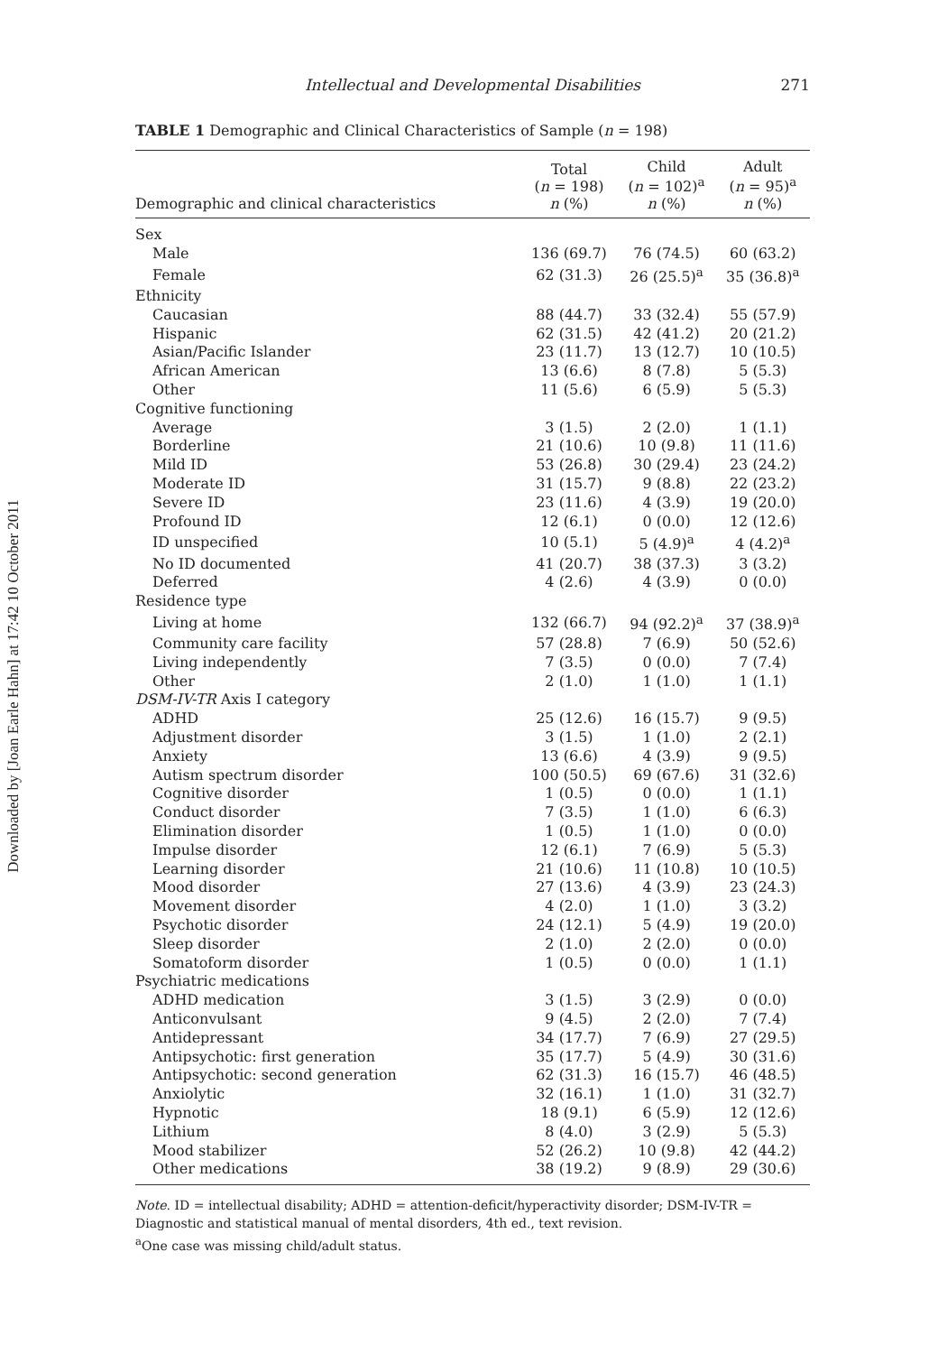Downloaded by [Joan Earle Hahn] at 17:42 10 October 2011
Intellectual and Developmental Disabilities
271
TABLE 1 Demographic and Clinical Characteristics of Sample (n = 198)
| Demographic and clinical characteristics | Total ( n = 198) n (%) | Child ( n = 102)<sup>a</sup> n (%) | Adult ( n = 95)<sup>a</sup> n (%) |
| --- | --- | --- | --- |
| Sex | | | |
| Male | 136 (69.7) | 76 (74.5) | 60 (63.2) |
| Female | 62 (31.3) | 26 (25.5)<sup>a</sup> | 35 (36.8)<sup>a</sup> |
| Ethnicity | | | |
| Caucasian | 88 (44.7) | 33 (32.4) | 55 (57.9) |
| Hispanic | 62 (31.5) | 42 (41.2) | 20 (21.2) |
| Asian/Pacific Islander | 23 (11.7) | 13 (12.7) | 10 (10.5) |
| African American | 13 (6.6) | 8 (7.8) | 5 (5.3) |
| Other | 11 (5.6) | 6 (5.9) | 5 (5.3) |
| Cognitive functioning | | | |
| Average | 3 (1.5) | 2 (2.0) | 1 (1.1) |
| Borderline | 21 (10.6) | 10 (9.8) | 11 (11.6) |
| Mild ID | 53 (26.8) | 30 (29.4) | 23 (24.2) |
| Moderate ID | 31 (15.7) | 9 (8.8) | 22 (23.2) |
| Severe ID | 23 (11.6) | 4 (3.9) | 19 (20.0) |
| Profound ID | 12 (6.1) | 0 (0.0) | 12 (12.6) |
| ID unspecified | 10 (5.1) | 5 (4.9)<sup>a</sup> | 4 (4.2)<sup>a</sup> |
| No ID documented | 41 (20.7) | 38 (37.3) | 3 (3.2) |
| Deferred | 4 (2.6) | 4 (3.9) | 0 (0.0) |
| Residence type | | | |
| Living at home | 132 (66.7) | 94 (92.2)<sup>a</sup> | 37 (38.9)<sup>a</sup> |
| Community care facility | 57 (28.8) | 7 (6.9) | 50 (52.6) |
| Living independently | 7 (3.5) | 0 (0.0) | 7 (7.4) |
| Other | 2 (1.0) | 1 (1.0) | 1 (1.1) |
| DSM-IV-TR Axis I category | | | |
| ADHD | 25 (12.6) | 16 (15.7) | 9 (9.5) |
| Adjustment disorder | 3 (1.5) | 1 (1.0) | 2 (2.1) |
| Anxiety | 13 (6.6) | 4 (3.9) | 9 (9.5) |
| Autism spectrum disorder | 100 (50.5) | 69 (67.6) | 31 (32.6) |
| Cognitive disorder | 1 (0.5) | 0 (0.0) | 1 (1.1) |
| Conduct disorder | 7 (3.5) | 1 (1.0) | 6 (6.3) |
| Elimination disorder | 1 (0.5) | 1 (1.0) | 0 (0.0) |
| Impulse disorder | 12 (6.1) | 7 (6.9) | 5 (5.3) |
| Learning disorder | 21 (10.6) | 11 (10.8) | 10 (10.5) |
| Mood disorder | 27 (13.6) | 4 (3.9) | 23 (24.3) |
| Movement disorder | 4 (2.0) | 1 (1.0) | 3 (3.2) |
| Psychotic disorder | 24 (12.1) | 5 (4.9) | 19 (20.0) |
| Sleep disorder | 2 (1.0) | 2 (2.0) | 0 (0.0) |
| Somatoform disorder | 1 (0.5) | 0 (0.0) | 1 (1.1) |
| Psychiatric medications | | | |
| ADHD medication | 3 (1.5) | 3 (2.9) | 0 (0.0) |
| Anticonvulsant | 9 (4.5) | 2 (2.0) | 7 (7.4) |
| Antidepressant | 34 (17.7) | 7 (6.9) | 27 (29.5) |
| Antipsychotic: first generation | 35 (17.7) | 5 (4.9) | 30 (31.6) |
| Antipsychotic: second generation | 62 (31.3) | 16 (15.7) | 46 (48.5) |
| Anxiolytic | 32 (16.1) | 1 (1.0) | 31 (32.7) |
| Hypnotic | 18 (9.1) | 6 (5.9) | 12 (12.6) |
| Lithium | 8 (4.0) | 3 (2.9) | 5 (5.3) |
| Mood stabilizer | 52 (26.2) | 10 (9.8) | 42 (44.2) |
| Other medications | 38 (19.2) | 9 (8.9) | 29 (30.6) |
Note. ID = intellectual disability; ADHD = attention-deficit/hyperactivity disorder; DSM-IV-TR = Diagnostic and statistical manual of mental disorders, 4th ed., text revision.
<sup>a</sup> One case was missing child/adult status.